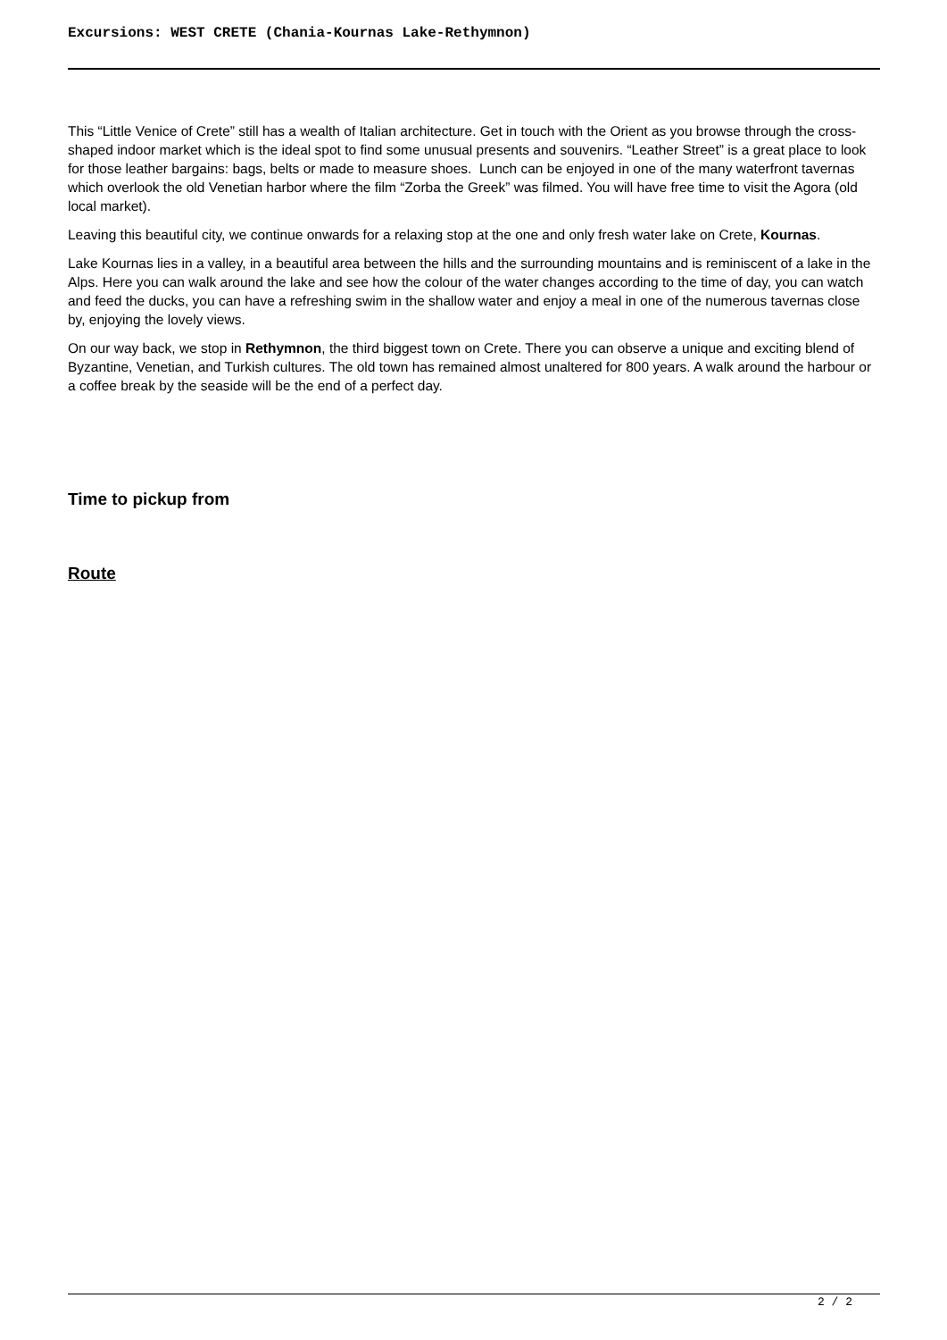Excursions: WEST CRETE (Chania-Kournas Lake-Rethymnon)
This “Little Venice of Crete” still has a wealth of Italian architecture. Get in touch with the Orient as you browse through the cross-shaped indoor market which is the ideal spot to find some unusual presents and souvenirs. “Leather Street” is a great place to look for those leather bargains: bags, belts or made to measure shoes. Lunch can be enjoyed in one of the many waterfront tavernas which overlook the old Venetian harbor where the film “Zorba the Greek” was filmed. You will have free time to visit the Agora (old local market).
Leaving this beautiful city, we continue onwards for a relaxing stop at the one and only fresh water lake on Crete, Kournas.
Lake Kournas lies in a valley, in a beautiful area between the hills and the surrounding mountains and is reminiscent of a lake in the Alps. Here you can walk around the lake and see how the colour of the water changes according to the time of day, you can watch and feed the ducks, you can have a refreshing swim in the shallow water and enjoy a meal in one of the numerous tavernas close by, enjoying the lovely views.
On our way back, we stop in Rethymnon, the third biggest town on Crete. There you can observe a unique and exciting blend of Byzantine, Venetian, and Turkish cultures. The old town has remained almost unaltered for 800 years. A walk around the harbour or a coffee break by the seaside will be the end of a perfect day.
Time to pickup from
Route
2 / 2